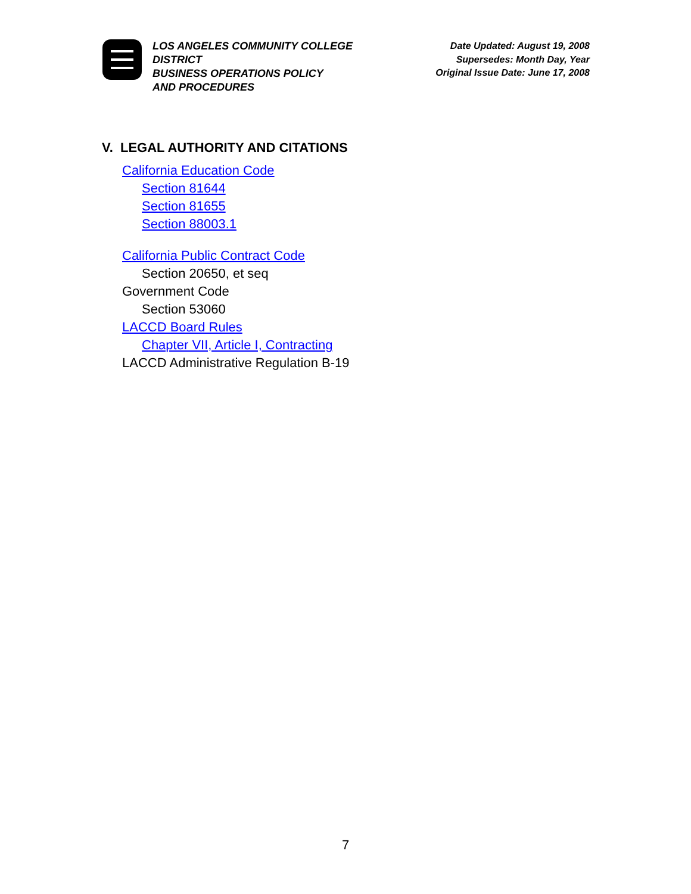LOS ANGELES COMMUNITY COLLEGE
DISTRICT
BUSINESS OPERATIONS POLICY
AND PROCEDURES
Date Updated: August 19, 2008
Supersedes: Month Day, Year
Original Issue Date: June 17, 2008
V. LEGAL AUTHORITY AND CITATIONS
California Education Code
Section 81644
Section 81655
Section 88003.1
California Public Contract Code
Section 20650, et seq
Government Code
Section 53060
LACCD Board Rules
Chapter VII, Article I, Contracting
LACCD Administrative Regulation B-19
7